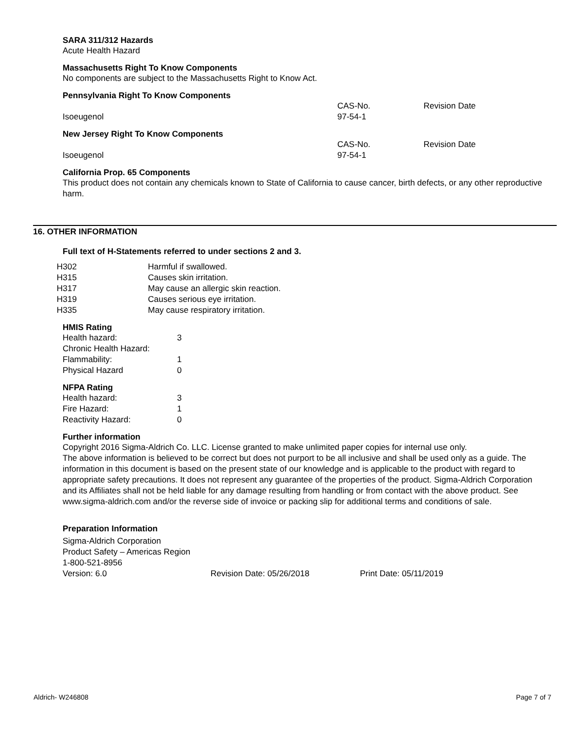SARA 311/312 Hazards
Acute Health Hazard
Massachusetts Right To Know Components
No components are subject to the Massachusetts Right to Know Act.
Pennsylvania Right To Know Components
| | CAS-No. | Revision Date |
| Isoeugenol | 97-54-1 | |
New Jersey Right To Know Components
| | CAS-No. | Revision Date |
| Isoeugenol | 97-54-1 | |
California Prop. 65 Components
This product does not contain any chemicals known to State of California to cause cancer, birth defects, or any other reproductive harm.
16. OTHER INFORMATION
Full text of H-Statements referred to under sections 2 and 3.
| H302 | Harmful if swallowed. |
| H315 | Causes skin irritation. |
| H317 | May cause an allergic skin reaction. |
| H319 | Causes serious eye irritation. |
| H335 | May cause respiratory irritation. |
HMIS Rating
| Health hazard: | 3 |
| Chronic Health Hazard: | |
| Flammability: | 1 |
| Physical Hazard | 0 |
NFPA Rating
| Health hazard: | 3 |
| Fire Hazard: | 1 |
| Reactivity Hazard: | 0 |
Further information
Copyright 2016 Sigma-Aldrich Co. LLC. License granted to make unlimited paper copies for internal use only.
The above information is believed to be correct but does not purport to be all inclusive and shall be used only as a guide. The information in this document is based on the present state of our knowledge and is applicable to the product with regard to appropriate safety precautions. It does not represent any guarantee of the properties of the product. Sigma-Aldrich Corporation and its Affiliates shall not be held liable for any damage resulting from handling or from contact with the above product. See www.sigma-aldrich.com and/or the reverse side of invoice or packing slip for additional terms and conditions of sale.
Preparation Information
Sigma-Aldrich Corporation
Product Safety – Americas Region
1-800-521-8956
| Version: 6.0 | Revision Date: 05/26/2018 | Print Date: 05/11/2019 |
Aldrich- W246808 Page 7 of 7